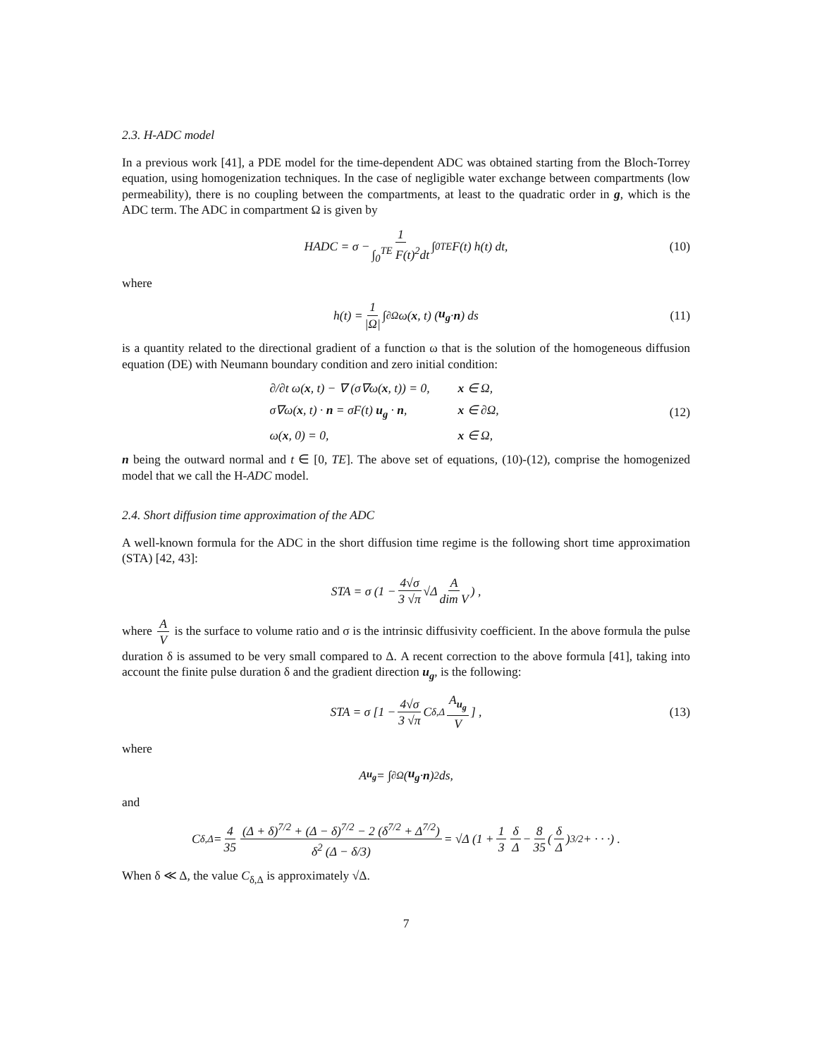2.3. H-ADC model
In a previous work [41], a PDE model for the time-dependent ADC was obtained starting from the Bloch-Torrey equation, using homogenization techniques. In the case of negligible water exchange between compartments (low permeability), there is no coupling between the compartments, at least to the quadratic order in g, which is the ADC term. The ADC in compartment Ω is given by
HADC = σ − 1 ∫<sub>0</sub><sup>TE</sup> F(t)<sup>2</sup>dt ∫<sub>0</sub><sup>TE</sup> F(t) h(t) dt, (10)
where
h(t) = 1 |Ω| ∫<sub>∂Ω</sub> ω(x, t) (u<sub>g</sub> · n) ds (11)
is a quantity related to the directional gradient of a function ω that is the solution of the homogeneous diffusion equation (DE) with Neumann boundary condition and zero initial condition:
∂/∂t ω(x, t) − ∇ (σ∇ω(x, t)) = 0, x ∈ Ω, σ∇ω(x, t) · n = σF(t) u<sub>g</sub> · n, x ∈ ∂Ω, ω(x, 0) = 0, x ∈ Ω,
(12)
n being the outward normal and t ∈ [0, TE]. The above set of equations, (10)-(12), comprise the homogenized model that we call the H-ADC model.
2.4. Short diffusion time approximation of the ADC
A well-known formula for the ADC in the short diffusion time regime is the following short time approximation (STA) [42, 43]:
STA = σ (1 − 4√σ 3 √π √Δ A dim V) ,
where A V is the surface to volume ratio and σ is the intrinsic diffusivity coefficient. In the above formula the pulse duration δ is assumed to be very small compared to Δ. A recent correction to the above formula [41], taking into account the finite pulse duration δ and the gradient direction u<sub>g</sub>, is the following:
STA = σ [1 − 4√σ 3 √π C<sub>δ,Δ</sub> A<sub>u<sub>g</sub></sub> V] , (13)
where
A<sub>u<sub>g</sub></sub> = ∫<sub>∂Ω</sub> (u<sub>g</sub> · n)<sup>2</sup> ds,
and
C<sub>δ,Δ</sub> = 4 35 (Δ + δ)<sup>7/2</sup> + (Δ − δ)<sup>7/2</sup> − 2 (δ<sup>7/2</sup> + Δ<sup>7/2</sup>) δ<sup>2</sup> (Δ − δ/3) = √Δ (1 + 1 3 δ Δ − 8 35 (δ Δ)<sup>3/2</sup> + · · ·) .
When δ ≪ Δ, the value C<sub>δ,Δ</sub> is approximately √Δ.
7